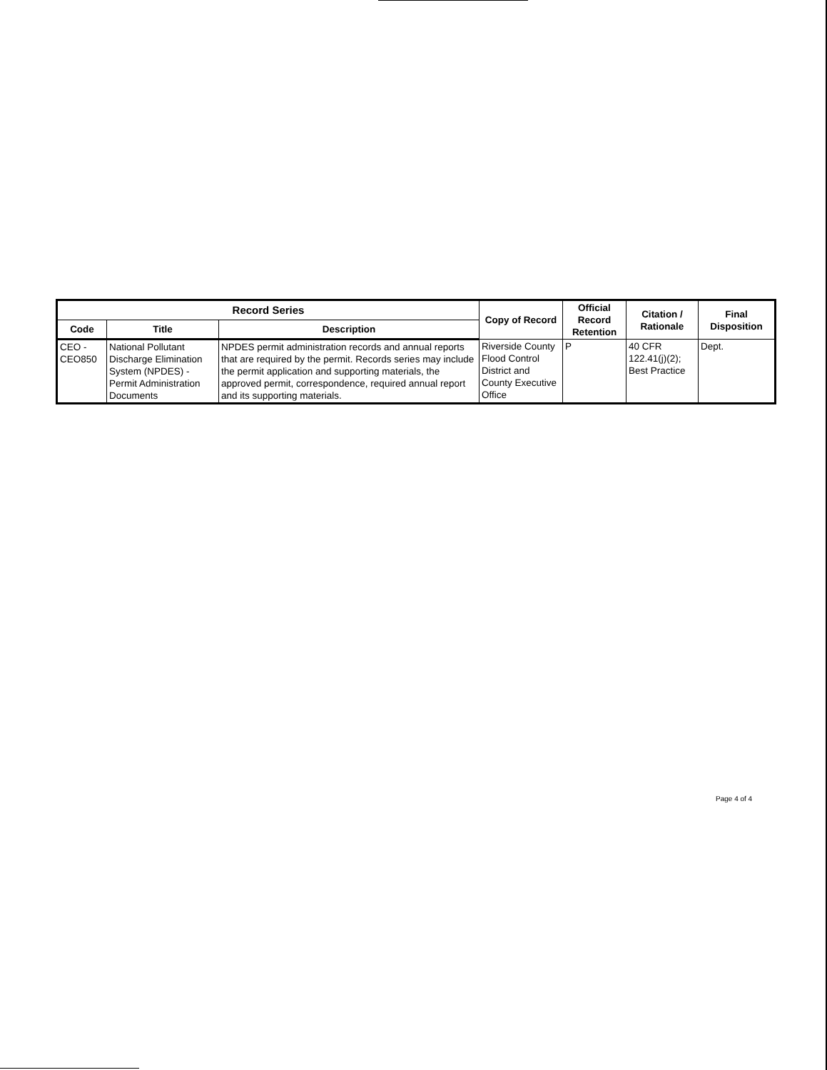| Record Series | | | Copy of Record | Official Record Retention | Citation / Rationale | Final Disposition |
| --- | --- | --- | --- | --- | --- | --- |
| Code | Title | Description | | | | |
| CEO - CEO850 | National Pollutant Discharge Elimination System (NPDES) - Permit Administration Documents | NPDES permit administration records and annual reports that are required by the permit. Records series may include the permit application and supporting materials, the approved permit, correspondence, required annual report and its supporting materials. | Riverside County Flood Control District and County Executive Office | P | 40 CFR 122.41(j)(2); Best Practice | Dept. |
Page 4 of 4